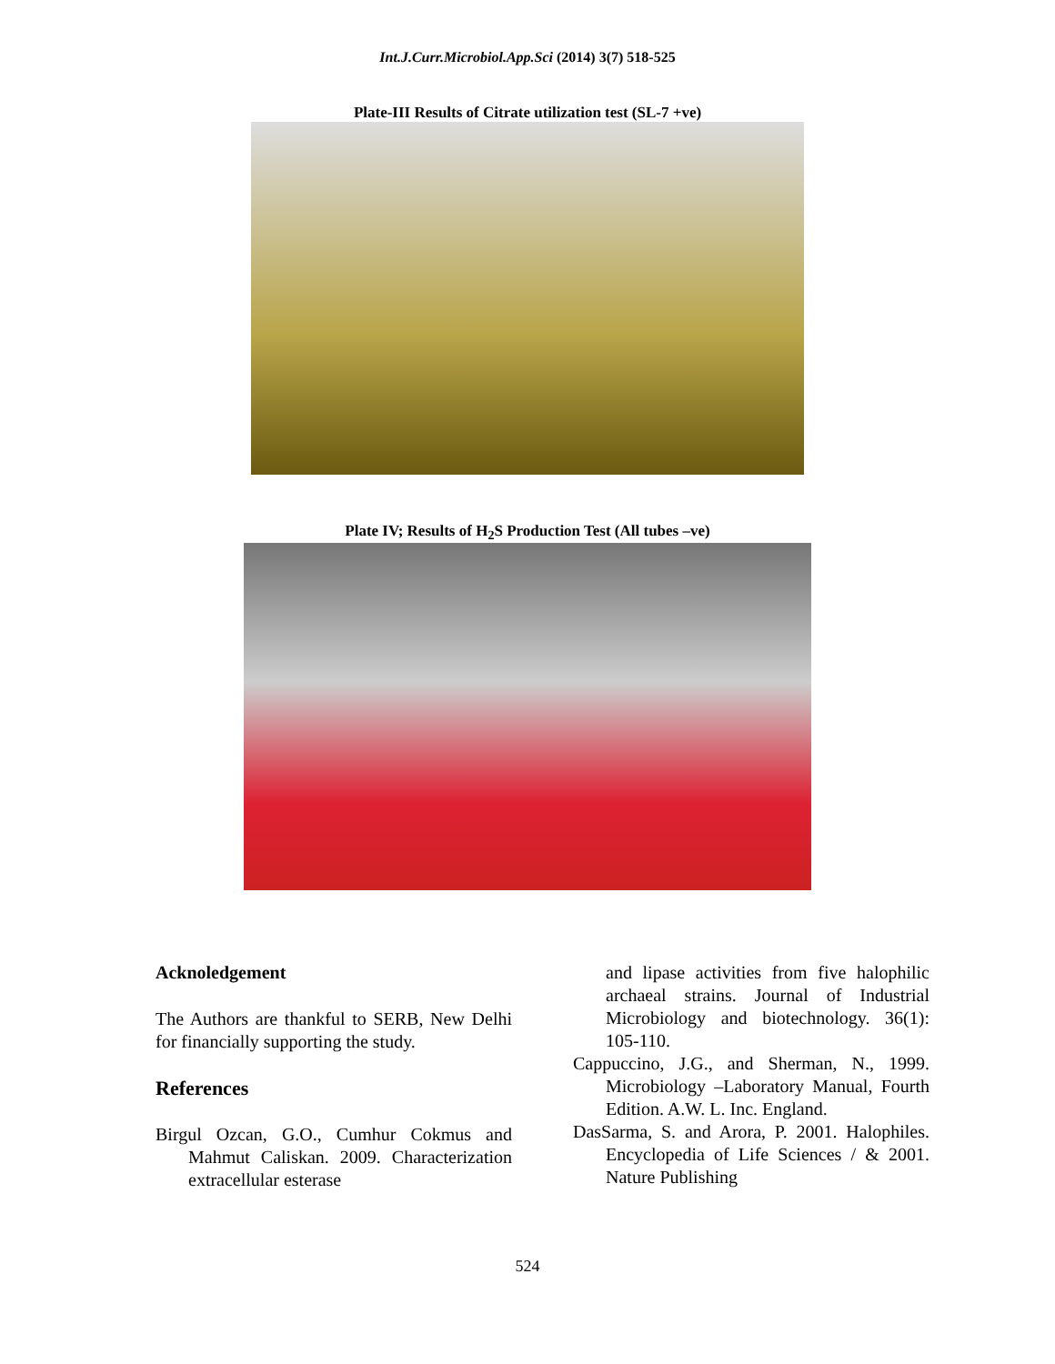Int.J.Curr.Microbiol.App.Sci (2014) 3(7) 518-525
Plate-III Results of Citrate utilization test (SL-7 +ve)
Plate IV; Results of H<sub>2</sub>S Production Test (All tubes –ve)
Acknoledgement
The Authors are thankful to SERB, New Delhi for financially supporting the study.
References
Birgul Ozcan, G.O., Cumhur Cokmus and Mahmut Caliskan. 2009. Characterization extracellular esterase
and lipase activities from five halophilic archaeal strains. Journal of Industrial Microbiology and biotechnology. 36(1): 105-110.
Cappuccino, J.G., and Sherman, N., 1999. Microbiology –Laboratory Manual, Fourth Edition. A.W. L. Inc. England.
DasSarma, S. and Arora, P. 2001. Halophiles. Encyclopedia of Life Sciences / & 2001. Nature Publishing
524